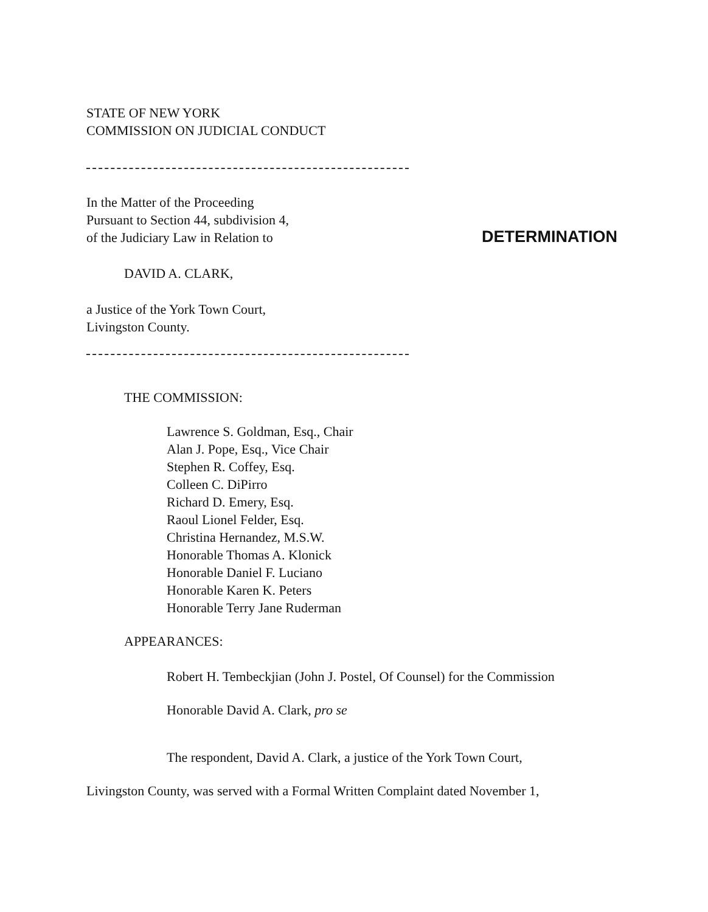STATE OF NEW YORK
COMMISSION ON JUDICIAL CONDUCT
In the Matter of the Proceeding
Pursuant to Section 44, subdivision 4,
of the Judiciary Law in Relation to
DETERMINATION
DAVID A. CLARK,
a Justice of the York Town Court,
Livingston County.
THE COMMISSION:
Lawrence S. Goldman, Esq., Chair
Alan J. Pope, Esq., Vice Chair
Stephen R. Coffey, Esq.
Colleen C. DiPirro
Richard D. Emery, Esq.
Raoul Lionel Felder, Esq.
Christina Hernandez, M.S.W.
Honorable Thomas A. Klonick
Honorable Daniel F. Luciano
Honorable Karen K. Peters
Honorable Terry Jane Ruderman
APPEARANCES:
Robert H. Tembeckjian (John J. Postel, Of Counsel) for the Commission
Honorable David A. Clark, pro se
The respondent, David A. Clark, a justice of the York Town Court,
Livingston County, was served with a Formal Written Complaint dated November 1,